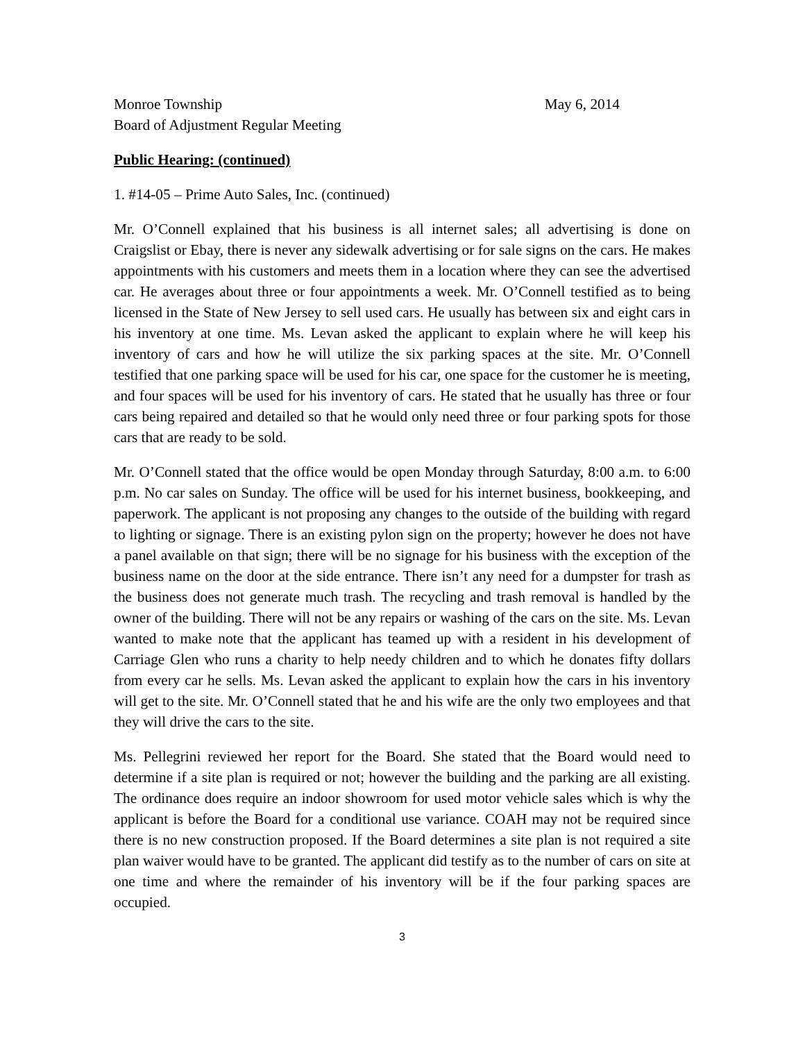Monroe Township May 6, 2014
Board of Adjustment Regular Meeting
Public Hearing: (continued)
1. #14-05 – Prime Auto Sales, Inc. (continued)
Mr. O’Connell explained that his business is all internet sales; all advertising is done on Craigslist or Ebay, there is never any sidewalk advertising or for sale signs on the cars. He makes appointments with his customers and meets them in a location where they can see the advertised car. He averages about three or four appointments a week. Mr. O’Connell testified as to being licensed in the State of New Jersey to sell used cars. He usually has between six and eight cars in his inventory at one time. Ms. Levan asked the applicant to explain where he will keep his inventory of cars and how he will utilize the six parking spaces at the site. Mr. O’Connell testified that one parking space will be used for his car, one space for the customer he is meeting, and four spaces will be used for his inventory of cars. He stated that he usually has three or four cars being repaired and detailed so that he would only need three or four parking spots for those cars that are ready to be sold.
Mr. O’Connell stated that the office would be open Monday through Saturday, 8:00 a.m. to 6:00 p.m. No car sales on Sunday. The office will be used for his internet business, bookkeeping, and paperwork. The applicant is not proposing any changes to the outside of the building with regard to lighting or signage. There is an existing pylon sign on the property; however he does not have a panel available on that sign; there will be no signage for his business with the exception of the business name on the door at the side entrance. There isn’t any need for a dumpster for trash as the business does not generate much trash. The recycling and trash removal is handled by the owner of the building. There will not be any repairs or washing of the cars on the site. Ms. Levan wanted to make note that the applicant has teamed up with a resident in his development of Carriage Glen who runs a charity to help needy children and to which he donates fifty dollars from every car he sells. Ms. Levan asked the applicant to explain how the cars in his inventory will get to the site. Mr. O’Connell stated that he and his wife are the only two employees and that they will drive the cars to the site.
Ms. Pellegrini reviewed her report for the Board. She stated that the Board would need to determine if a site plan is required or not; however the building and the parking are all existing. The ordinance does require an indoor showroom for used motor vehicle sales which is why the applicant is before the Board for a conditional use variance. COAH may not be required since there is no new construction proposed. If the Board determines a site plan is not required a site plan waiver would have to be granted. The applicant did testify as to the number of cars on site at one time and where the remainder of his inventory will be if the four parking spaces are occupied.
3